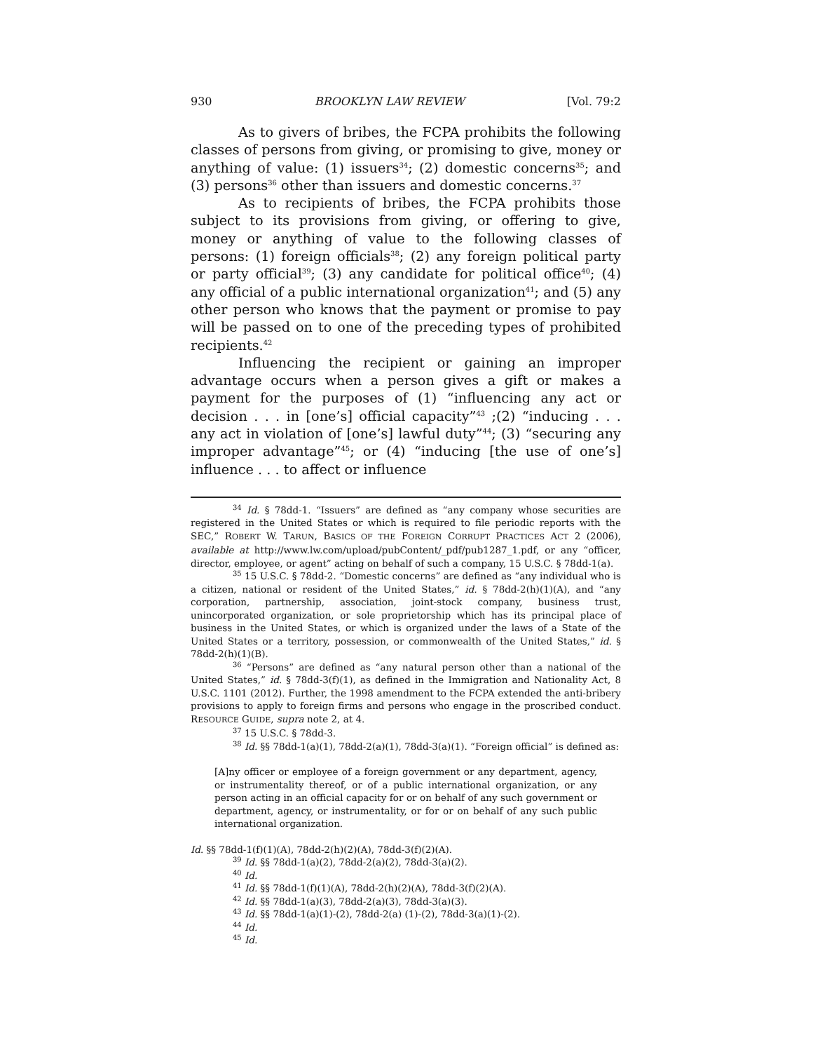930 BROOKLYN LAW REVIEW [Vol. 79:2
As to givers of bribes, the FCPA prohibits the following classes of persons from giving, or promising to give, money or anything of value: (1) issuers<sup>34</sup>; (2) domestic concerns<sup>35</sup>; and (3) persons<sup>36</sup> other than issuers and domestic concerns.<sup>37</sup>
As to recipients of bribes, the FCPA prohibits those subject to its provisions from giving, or offering to give, money or anything of value to the following classes of persons: (1) foreign officials<sup>38</sup>; (2) any foreign political party or party official<sup>39</sup>; (3) any candidate for political office<sup>40</sup>; (4) any official of a public international organization<sup>41</sup>; and (5) any other person who knows that the payment or promise to pay will be passed on to one of the preceding types of prohibited recipients.<sup>42</sup>
Influencing the recipient or gaining an improper advantage occurs when a person gives a gift or makes a payment for the purposes of (1) “influencing any act or decision . . . in [one’s] official capacity”<sup>43</sup> ;(2) “inducing . . . any act in violation of [one’s] lawful duty”<sup>44</sup>; (3) “securing any improper advantage”<sup>45</sup>; or (4) “inducing [the use of one’s] influence . . . to affect or influence
<sup>34</sup> Id. § 78dd-1. “Issuers” are defined as “any company whose securities are registered in the United States or which is required to file periodic reports with the SEC,” ROBERT W. TARUN, BASICS OF THE FOREIGN CORRUPT PRACTICES ACT 2 (2006), available at http://www.lw.com/upload/pubContent/_pdf/pub1287_1.pdf, or any “officer, director, employee, or agent” acting on behalf of such a company, 15 U.S.C. § 78dd-1(a).
<sup>35</sup> 15 U.S.C. § 78dd-2. “Domestic concerns” are defined as “any individual who is a citizen, national or resident of the United States,” id. § 78dd-2(h)(1)(A), and “any corporation, partnership, association, joint-stock company, business trust, unincorporated organization, or sole proprietorship which has its principal place of business in the United States, or which is organized under the laws of a State of the United States or a territory, possession, or commonwealth of the United States,” id. § 78dd-2(h)(1)(B).
<sup>36</sup> “Persons” are defined as “any natural person other than a national of the United States,” id. § 78dd-3(f)(1), as defined in the Immigration and Nationality Act, 8 U.S.C. 1101 (2012). Further, the 1998 amendment to the FCPA extended the anti-bribery provisions to apply to foreign firms and persons who engage in the proscribed conduct. RESOURCE GUIDE, supra note 2, at 4.
<sup>37</sup> 15 U.S.C. § 78dd-3.
<sup>38</sup> Id. §§ 78dd-1(a)(1), 78dd-2(a)(1), 78dd-3(a)(1). “Foreign official” is defined as:
[A]ny officer or employee of a foreign government or any department, agency, or instrumentality thereof, or of a public international organization, or any person acting in an official capacity for or on behalf of any such government or department, agency, or instrumentality, or for or on behalf of any such public international organization.
Id. §§ 78dd-1(f)(1)(A), 78dd-2(h)(2)(A), 78dd-3(f)(2)(A).
<sup>39</sup> Id. §§ 78dd-1(a)(2), 78dd-2(a)(2), 78dd-3(a)(2).
<sup>40</sup> Id.
<sup>41</sup> Id. §§ 78dd-1(f)(1)(A), 78dd-2(h)(2)(A), 78dd-3(f)(2)(A).
<sup>42</sup> Id. §§ 78dd-1(a)(3), 78dd-2(a)(3), 78dd-3(a)(3).
<sup>43</sup> Id. §§ 78dd-1(a)(1)-(2), 78dd-2(a) (1)-(2), 78dd-3(a)(1)-(2).
<sup>44</sup> Id.
<sup>45</sup> Id.